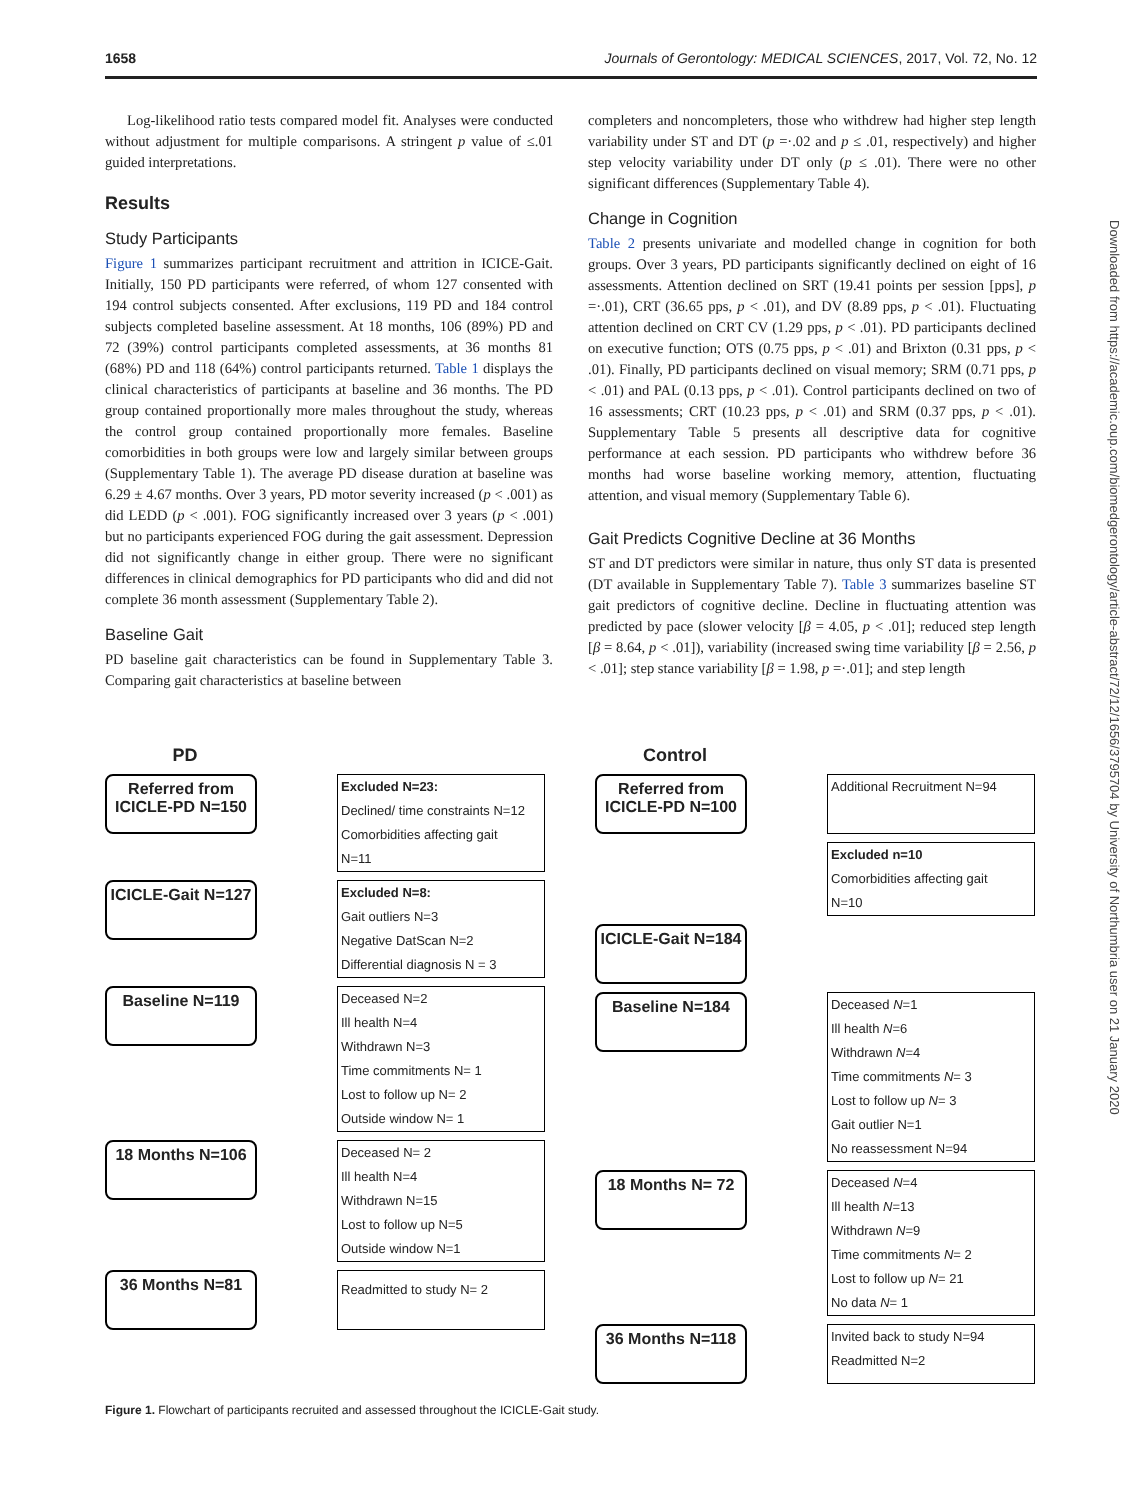1658 Journals of Gerontology: MEDICAL SCIENCES, 2017, Vol. 72, No. 12
Log-likelihood ratio tests compared model fit. Analyses were conducted without adjustment for multiple comparisons. A stringent p value of ≤.01 guided interpretations.
Results
Study Participants
Figure 1 summarizes participant recruitment and attrition in ICICE-Gait. Initially, 150 PD participants were referred, of whom 127 consented with 194 control subjects consented. After exclusions, 119 PD and 184 control subjects completed baseline assessment. At 18 months, 106 (89%) PD and 72 (39%) control participants completed assessments, at 36 months 81 (68%) PD and 118 (64%) control participants returned. Table 1 displays the clinical characteristics of participants at baseline and 36 months. The PD group contained proportionally more males throughout the study, whereas the control group contained proportionally more females. Baseline comorbidities in both groups were low and largely similar between groups (Supplementary Table 1). The average PD disease duration at baseline was 6.29 ± 4.67 months. Over 3 years, PD motor severity increased (p < .001) as did LEDD (p < .001). FOG significantly increased over 3 years (p < .001) but no participants experienced FOG during the gait assessment. Depression did not significantly change in either group. There were no significant differences in clinical demographics for PD participants who did and did not complete 36 month assessment (Supplementary Table 2).
Baseline Gait
PD baseline gait characteristics can be found in Supplementary Table 3. Comparing gait characteristics at baseline between
completers and noncompleters, those who withdrew had higher step length variability under ST and DT (p =·.02 and p ≤ .01, respectively) and higher step velocity variability under DT only (p ≤ .01). There were no other significant differences (Supplementary Table 4).
Change in Cognition
Table 2 presents univariate and modelled change in cognition for both groups. Over 3 years, PD participants significantly declined on eight of 16 assessments. Attention declined on SRT (19.41 points per session [pps], p =·.01), CRT (36.65 pps, p < .01), and DV (8.89 pps, p < .01). Fluctuating attention declined on CRT CV (1.29 pps, p < .01). PD participants declined on executive function; OTS (0.75 pps, p < .01) and Brixton (0.31 pps, p < .01). Finally, PD participants declined on visual memory; SRM (0.71 pps, p < .01) and PAL (0.13 pps, p < .01). Control participants declined on two of 16 assessments; CRT (10.23 pps, p < .01) and SRM (0.37 pps, p < .01). Supplementary Table 5 presents all descriptive data for cognitive performance at each session. PD participants who withdrew before 36 months had worse baseline working memory, attention, fluctuating attention, and visual memory (Supplementary Table 6).
Gait Predicts Cognitive Decline at 36 Months
ST and DT predictors were similar in nature, thus only ST data is presented (DT available in Supplementary Table 7). Table 3 summarizes baseline ST gait predictors of cognitive decline. Decline in fluctuating attention was predicted by pace (slower velocity [β = 4.05, p < .01]; reduced step length [β = 8.64, p < .01]), variability (increased swing time variability [β = 2.56, p < .01]; step stance variability [β = 1.98, p =·.01]; and step length
PD
Referred from ICICLE-PD N=150
Excluded N=23:
Declined/ time constraints N=12
Comorbidities affecting gait
N=11
ICICLE-Gait N=127
Excluded N=8:
Gait outliers N=3
Negative DatScan N=2
Differential diagnosis N = 3
Baseline N=119
Deceased N=2
Ill health N=4
Withdrawn N=3
Time commitments N= 1
Lost to follow up N= 2
Outside window N= 1
18 Months N=106
Deceased N= 2
Ill health N=4
Withdrawn N=15
Lost to follow up N=5
Outside window N=1
36 Months N=81
Readmitted to study N= 2
Control
Referred from ICICLE-PD N=100
Additional Recruitment N=94
Excluded n=10
Comorbidities affecting gait
N=10
ICICLE-Gait N=184
Baseline N=184
Deceased N=1
Ill health N=6
Withdrawn N=4
Time commitments N= 3
Lost to follow up N= 3
Gait outlier N=1
No reassessment N=94
18 Months N= 72
Deceased N=4
Ill health N=13
Withdrawn N=9
Time commitments N= 2
Lost to follow up N= 21
No data N= 1
36 Months N=118
Invited back to study N=94
Readmitted N=2
Figure 1. Flowchart of participants recruited and assessed throughout the ICICLE-Gait study.
Downloaded from https://academic.oup.com/biomedgerontology/article-abstract/72/12/1656/3795704 by University of Northumbria user on 21 January 2020